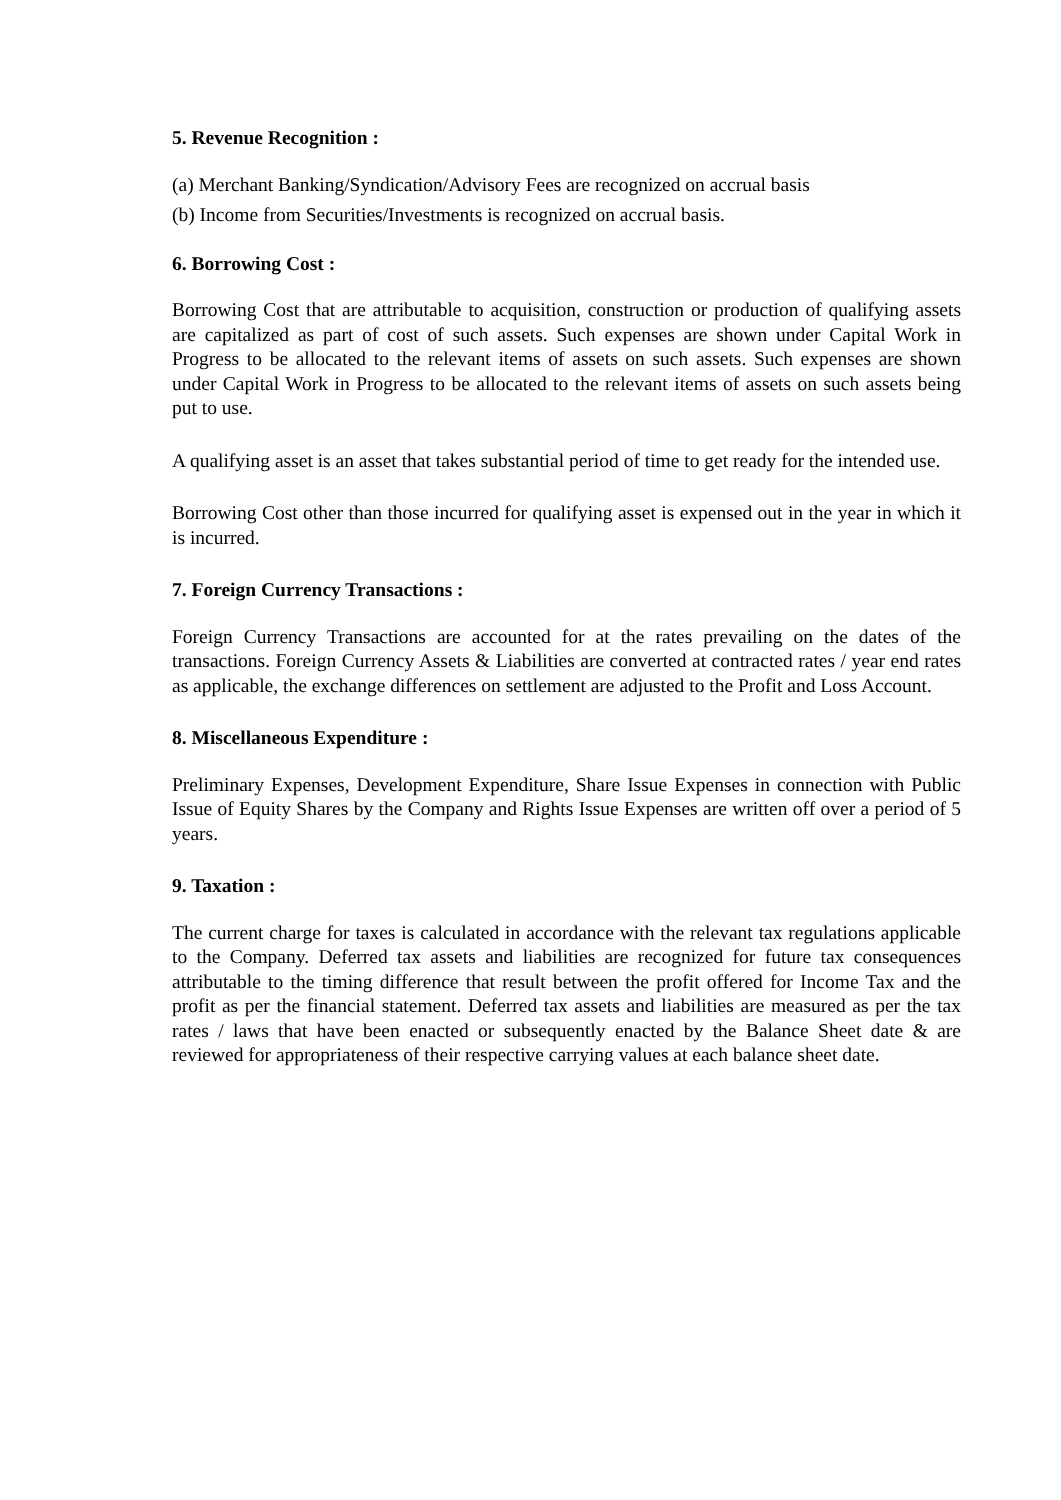5. Revenue Recognition :
(a) Merchant Banking/Syndication/Advisory Fees are recognized on accrual basis
(b) Income from Securities/Investments is recognized on accrual basis.
6. Borrowing Cost :
Borrowing Cost that are attributable to acquisition, construction or production of qualifying assets are capitalized as part of cost of such assets. Such expenses are shown under Capital Work in Progress to be allocated to the relevant items of assets on such assets. Such expenses are shown under Capital Work in Progress to be allocated to the relevant items of assets on such assets being put to use.
A qualifying asset is an asset that takes substantial period of time to get ready for the intended use.
Borrowing Cost other than those incurred for qualifying asset is expensed out in the year in which it is incurred.
7. Foreign Currency Transactions :
Foreign Currency Transactions are accounted for at the rates prevailing on the dates of the transactions. Foreign Currency Assets & Liabilities are converted at contracted rates / year end rates as applicable, the exchange differences on settlement are adjusted to the Profit and Loss Account.
8. Miscellaneous Expenditure :
Preliminary Expenses, Development Expenditure, Share Issue Expenses in connection with Public Issue of Equity Shares by the Company and Rights Issue Expenses are written off over a period of 5 years.
9. Taxation :
The current charge for taxes is calculated in accordance with the relevant tax regulations applicable to the Company. Deferred tax assets and liabilities are recognized for future tax consequences attributable to the timing difference that result between the profit offered for Income Tax and the profit as per the financial statement. Deferred tax assets and liabilities are measured as per the tax rates / laws that have been enacted or subsequently enacted by the Balance Sheet date & are reviewed for appropriateness of their respective carrying values at each balance sheet date.